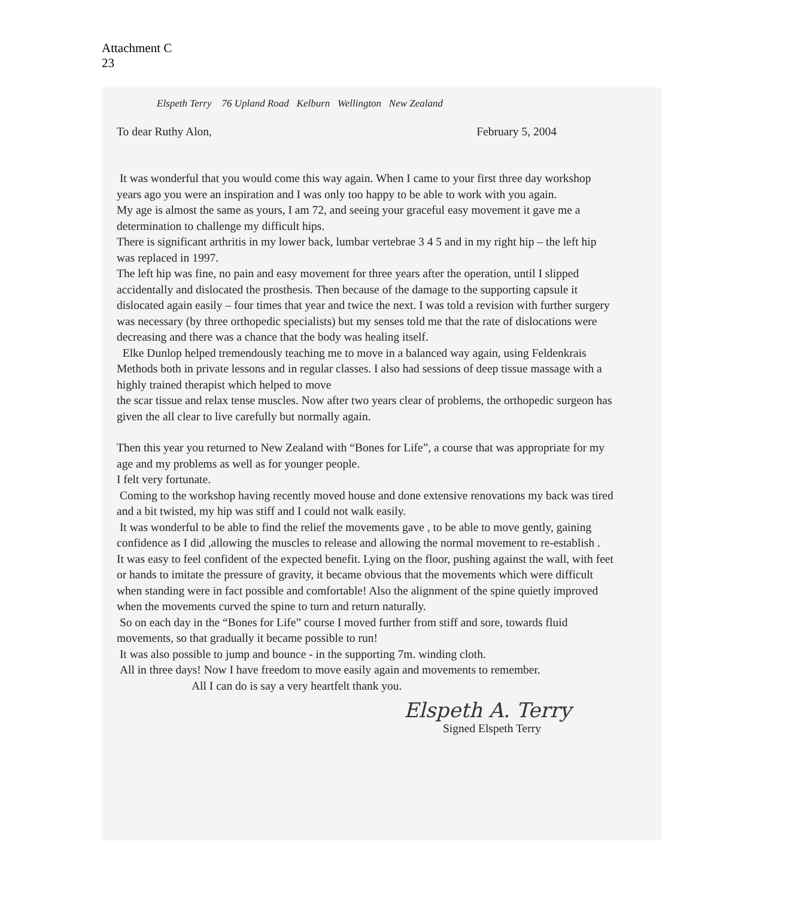Attachment C
23
Elspeth Terry 76 Upland Road Kelburn Wellington New Zealand
To dear Ruthy Alon, February 5, 2004
It was wonderful that you would come this way again. When I came to your first three day workshop years ago you were an inspiration and I was only too happy to be able to work with you again.
My age is almost the same as yours, I am 72, and seeing your graceful easy movement it gave me a determination to challenge my difficult hips.
There is significant arthritis in my lower back, lumbar vertebrae 3 4 5 and in my right hip – the left hip was replaced in 1997.
The left hip was fine, no pain and easy movement for three years after the operation, until I slipped accidentally and dislocated the prosthesis. Then because of the damage to the supporting capsule it dislocated again easily – four times that year and twice the next. I was told a revision with further surgery was necessary (by three orthopedic specialists) but my senses told me that the rate of dislocations were decreasing and there was a chance that the body was healing itself.
Elke Dunlop helped tremendously teaching me to move in a balanced way again, using Feldenkrais Methods both in private lessons and in regular classes. I also had sessions of deep tissue massage with a highly trained therapist which helped to move
the scar tissue and relax tense muscles. Now after two years clear of problems, the orthopedic surgeon has given the all clear to live carefully but normally again.
Then this year you returned to New Zealand with “Bones for Life”, a course that was appropriate for my age and my problems as well as for younger people.
I felt very fortunate.
Coming to the workshop having recently moved house and done extensive renovations my back was tired and a bit twisted, my hip was stiff and I could not walk easily.
It was wonderful to be able to find the relief the movements gave , to be able to move gently, gaining confidence as I did ,allowing the muscles to release and allowing the normal movement to re-establish .
It was easy to feel confident of the expected benefit. Lying on the floor, pushing against the wall, with feet or hands to imitate the pressure of gravity, it became obvious that the movements which were difficult when standing were in fact possible and comfortable! Also the alignment of the spine quietly improved when the movements curved the spine to turn and return naturally.
So on each day in the “Bones for Life” course I moved further from stiff and sore, towards fluid movements, so that gradually it became possible to run!
It was also possible to jump and bounce - in the supporting 7m. winding cloth.
All in three days! Now I have freedom to move easily again and movements to remember.
All I can do is say a very heartfelt thank you.
Elspeth A. Terry
Signed Elspeth Terry